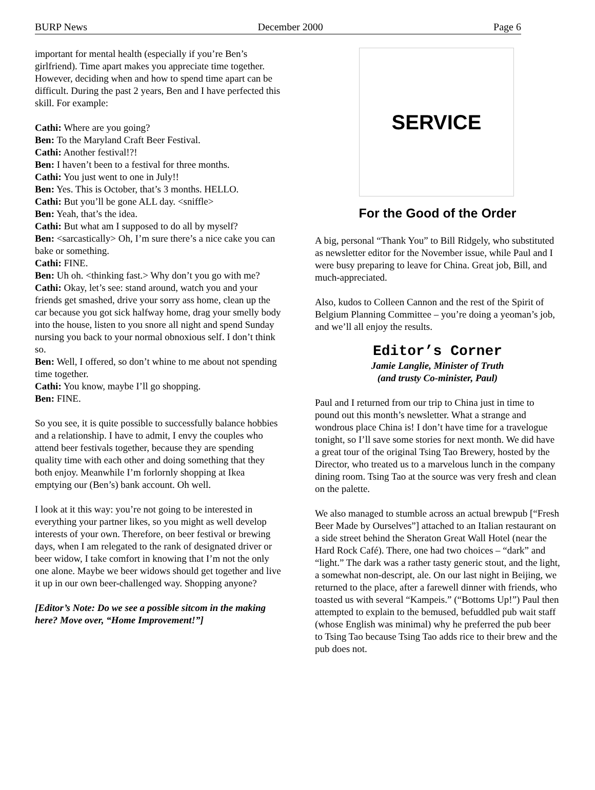BURP News December 2000 Page 6
important for mental health (especially if you’re Ben’s girlfriend). Time apart makes you appreciate time together. However, deciding when and how to spend time apart can be difficult. During the past 2 years, Ben and I have perfected this skill. For example:
Cathi: Where are you going?
Ben: To the Maryland Craft Beer Festival.
Cathi: Another festival!?!
Ben: I haven’t been to a festival for three months.
Cathi: You just went to one in July!!
Ben: Yes. This is October, that’s 3 months. HELLO.
Cathi: But you’ll be gone ALL day. <sniffle>
Ben: Yeah, that’s the idea.
Cathi: But what am I supposed to do all by myself?
Ben: <sarcastically> Oh, I’m sure there’s a nice cake you can bake or something.
Cathi: FINE.
Ben: Uh oh. <thinking fast.> Why don’t you go with me?
Cathi: Okay, let’s see: stand around, watch you and your friends get smashed, drive your sorry ass home, clean up the car because you got sick halfway home, drag your smelly body into the house, listen to you snore all night and spend Sunday nursing you back to your normal obnoxious self. I don’t think so.
Ben: Well, I offered, so don’t whine to me about not spending time together.
Cathi: You know, maybe I’ll go shopping.
Ben: FINE.
So you see, it is quite possible to successfully balance hobbies and a relationship. I have to admit, I envy the couples who attend beer festivals together, because they are spending quality time with each other and doing something that they both enjoy. Meanwhile I’m forlornly shopping at Ikea emptying our (Ben’s) bank account. Oh well.
I look at it this way: you’re not going to be interested in everything your partner likes, so you might as well develop interests of your own. Therefore, on beer festival or brewing days, when I am relegated to the rank of designated driver or beer widow, I take comfort in knowing that I’m not the only one alone. Maybe we beer widows should get together and live it up in our own beer-challenged way. Shopping anyone?
[Editor’s Note: Do we see a possible sitcom in the making here? Move over, “Home Improvement!”]
SERVICE
For the Good of the Order
A big, personal “Thank You” to Bill Ridgely, who substituted as newsletter editor for the November issue, while Paul and I were busy preparing to leave for China. Great job, Bill, and much-appreciated.
Also, kudos to Colleen Cannon and the rest of the Spirit of Belgium Planning Committee – you’re doing a yeoman’s job, and we’ll all enjoy the results.
Editor’s Corner
Jamie Langlie, Minister of Truth
(and trusty Co-minister, Paul)
Paul and I returned from our trip to China just in time to pound out this month’s newsletter. What a strange and wondrous place China is! I don’t have time for a travelogue tonight, so I’ll save some stories for next month. We did have a great tour of the original Tsing Tao Brewery, hosted by the Director, who treated us to a marvelous lunch in the company dining room. Tsing Tao at the source was very fresh and clean on the palette.
We also managed to stumble across an actual brewpub [“Fresh Beer Made by Ourselves”] attached to an Italian restaurant on a side street behind the Sheraton Great Wall Hotel (near the Hard Rock Café). There, one had two choices – “dark” and “light.” The dark was a rather tasty generic stout, and the light, a somewhat non-descript, ale. On our last night in Beijing, we returned to the place, after a farewell dinner with friends, who toasted us with several “Kampeis.” (“Bottoms Up!”) Paul then attempted to explain to the bemused, befuddled pub wait staff (whose English was minimal) why he preferred the pub beer to Tsing Tao because Tsing Tao adds rice to their brew and the pub does not.